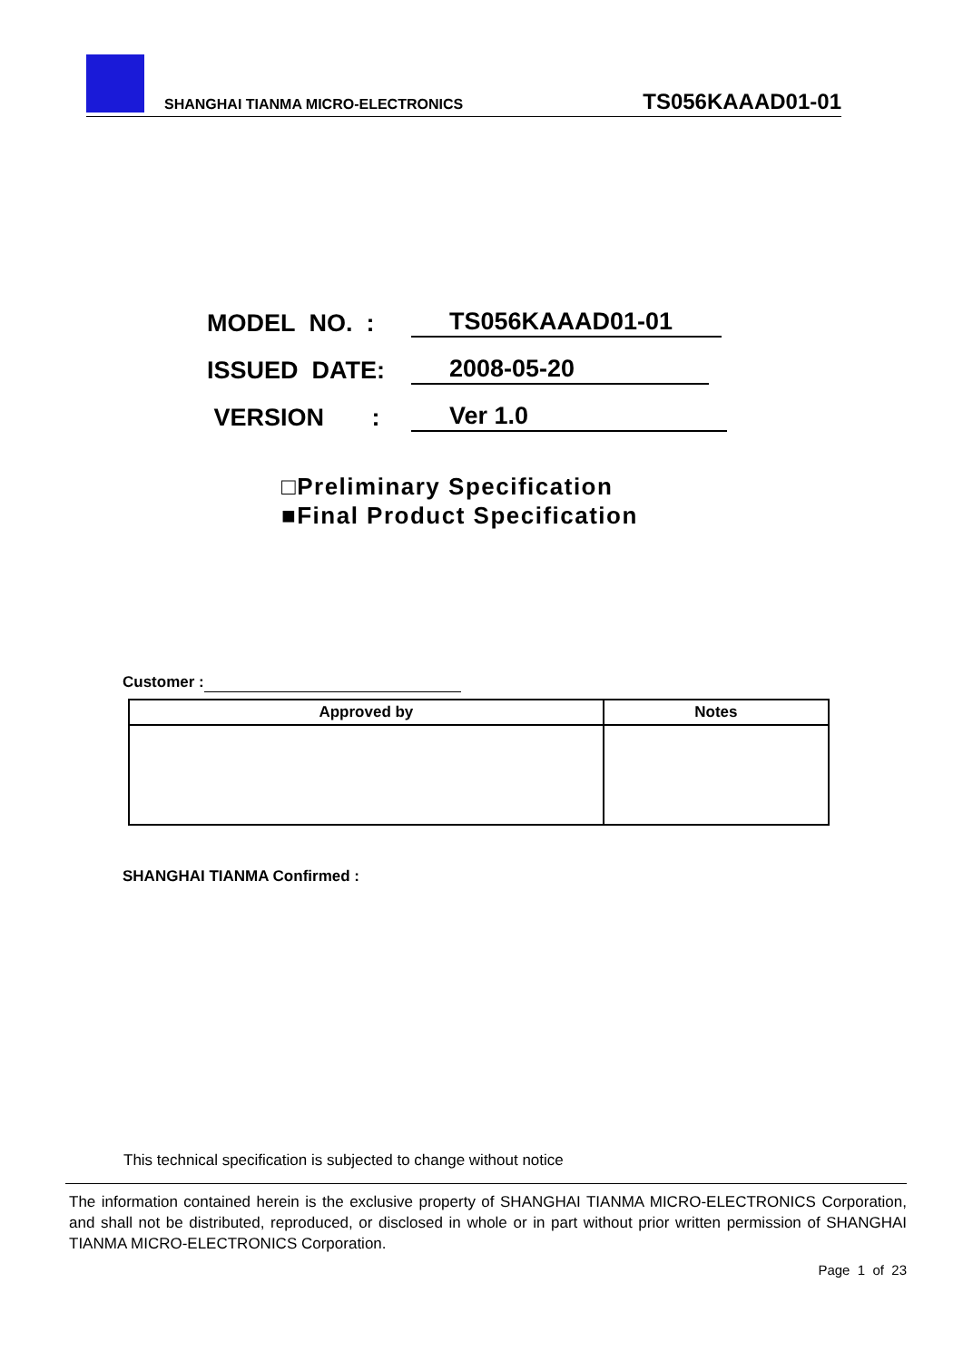SHANGHAI TIANMA MICRO-ELECTRONICS
TS056KAAAD01-01
MODEL NO. : TS056KAAAD01-01
ISSUED DATE: 2008-05-20
VERSION : Ver 1.0
□Preliminary Specification
■Final Product Specification
Customer :
| Approved by | Notes |
| --- | --- |
SHANGHAI TIANMA Confirmed :
This technical specification is subjected to change without notice
The information contained herein is the exclusive property of SHANGHAI TIANMA MICRO-ELECTRONICS Corporation, and shall not be distributed, reproduced, or disclosed in whole or in part without prior written permission of SHANGHAI TIANMA MICRO-ELECTRONICS Corporation.
Page 1 of 23